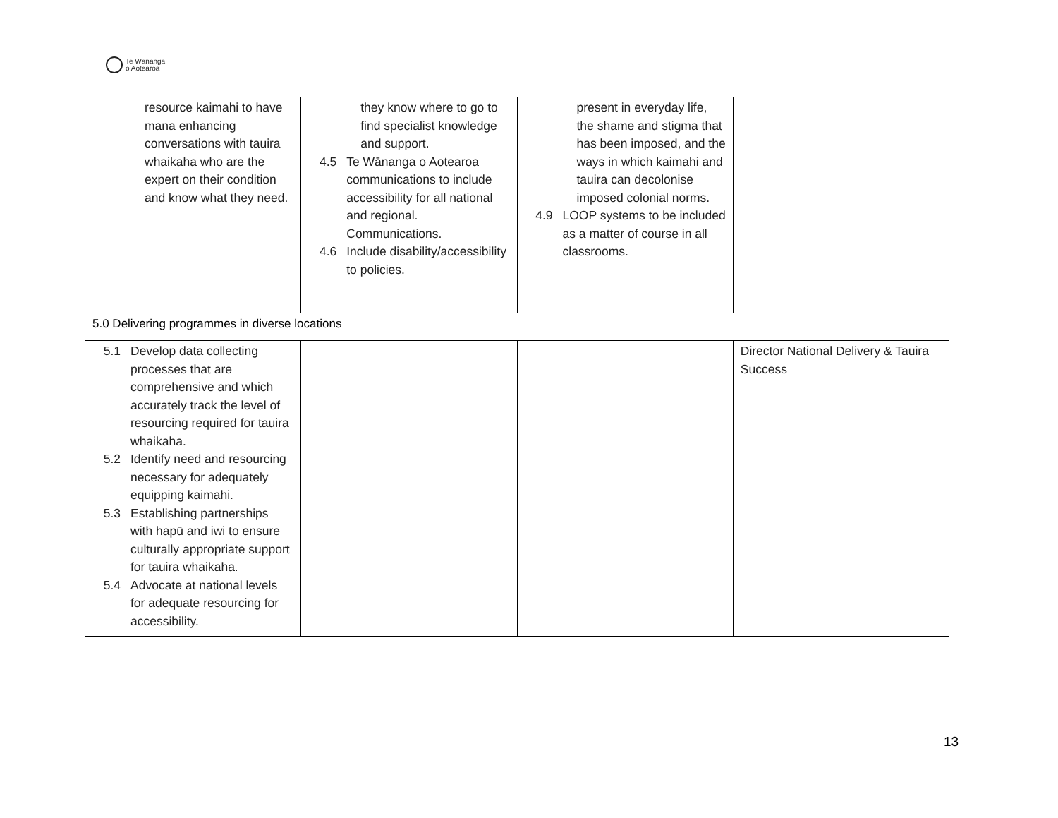Te Wānanga
o Aotearoa
| resource kaimahi to have mana enhancing conversations with tauira whaikaha who are the expert on their condition and know what they need. | they know where to go to find specialist knowledge and support. 4.5 Te Wānanga o Aotearoa communications to include accessibility for all national and regional. Communications. 4.6 Include disability/accessibility to policies. | present in everyday life, the shame and stigma that has been imposed, and the ways in which kaimahi and tauira can decolonise imposed colonial norms. 4.9 LOOP systems to be included as a matter of course in all classrooms. | |
| 5.0 Delivering programmes in diverse locations | | | |
| 5.1 Develop data collecting processes that are comprehensive and which accurately track the level of resourcing required for tauira whaikaha. 5.2 Identify need and resourcing necessary for adequately equipping kaimahi. 5.3 Establishing partnerships with hapū and iwi to ensure culturally appropriate support for tauira whaikaha. 5.4 Advocate at national levels for adequate resourcing for accessibility. | | | Director National Delivery & Tauira Success |
13